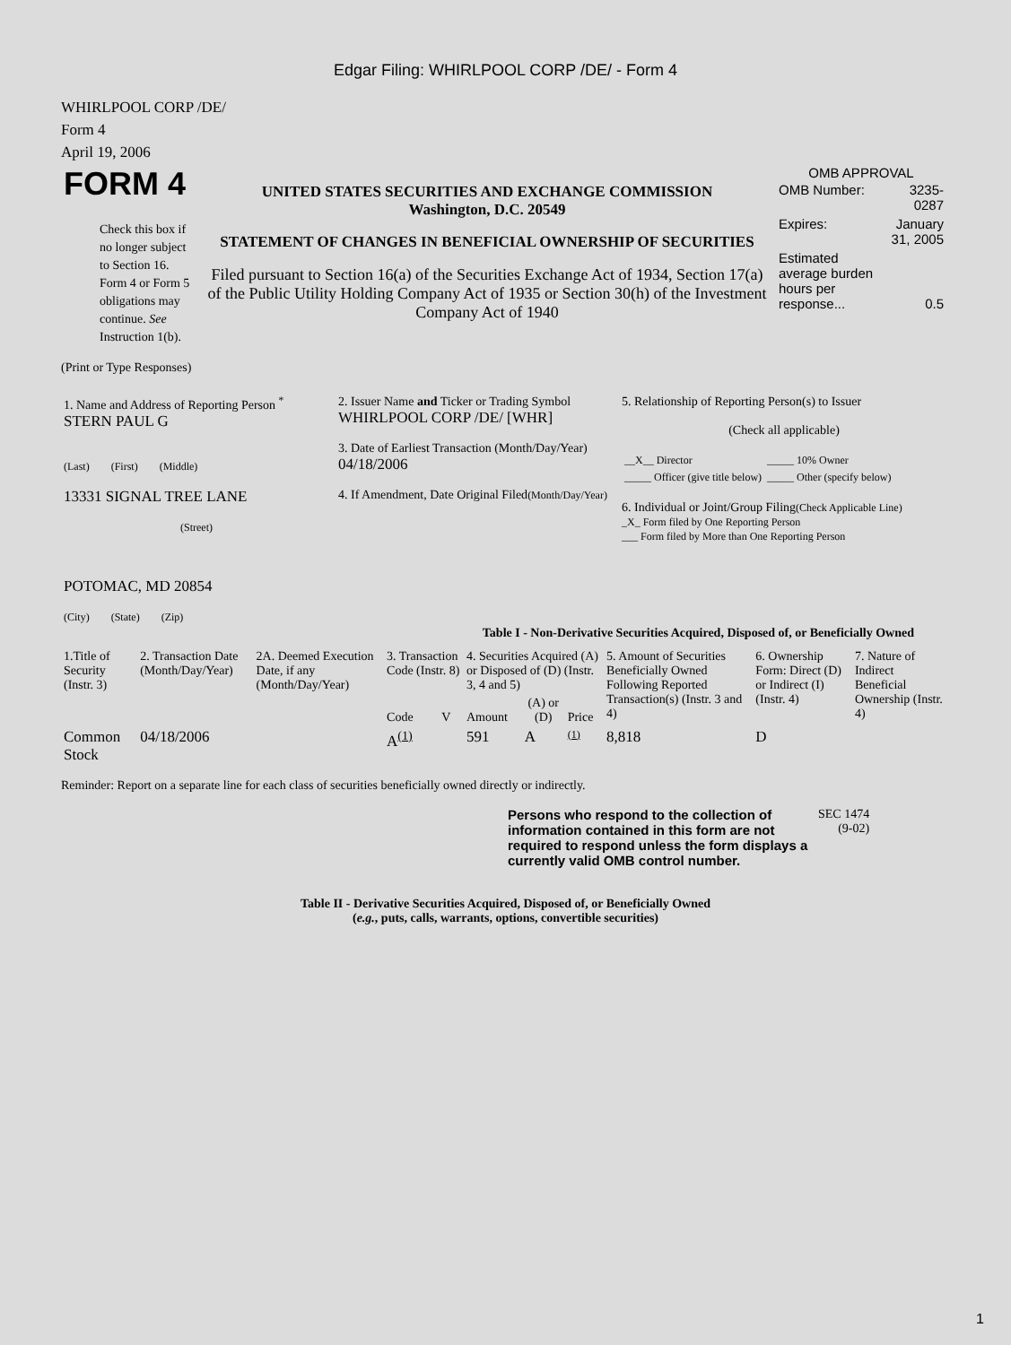Edgar Filing: WHIRLPOOL CORP /DE/ - Form 4
WHIRLPOOL CORP /DE/
Form 4
April 19, 2006
| FORM 4 Check this box if no longer subject to Section 16. Form 4 or Form 5 obligations may continue. See Instruction 1(b). | UNITED STATES SECURITIES AND EXCHANGE COMMISSION Washington, D.C. 20549 STATEMENT OF CHANGES IN BENEFICIAL OWNERSHIP OF SECURITIES Filed pursuant to Section 16(a) of the Securities Exchange Act of 1934, Section 17(a) of the Public Utility Holding Company Act of 1935 or Section 30(h) of the Investment Company Act of 1940 | OMB APPROVAL / OMB Number: / 3235-0287 / / Expires: / January 31, 2005 / / Estimated average burden hours per response... / 0.5 / |
(Print or Type Responses)
| 1. Name and Address of Reporting Person <sup>*</sup> STERN PAUL G (Last) (First) (Middle) 13331 SIGNAL TREE LANE (Street) POTOMAC, MD 20854 (City) (State) (Zip) | 2. Issuer Name and Ticker or Trading Symbol WHIRLPOOL CORP /DE/ [WHR] 3. Date of Earliest Transaction (Month/Day/Year) 04/18/2006 4. If Amendment, Date Original Filed (Month/Day/Year) | 5. Relationship of Reporting Person(s) to Issuer (Check all applicable) / __X__ Director / _____ 10% Owner / / _____ Officer (give title below) / _____ Other (specify below) / 6. Individual or Joint/Group Filing (Check Applicable Line) _X_ Form filed by One Reporting Person ___ Form filed by More than One Reporting Person |
Table I - Non-Derivative Securities Acquired, Disposed of, or Beneficially Owned
| 1.Title of Security (Instr. 3) | 2. Transaction Date (Month/Day/Year) | 2A. Deemed Execution Date, if any (Month/Day/Year) | 3. Transaction Code (Instr. 8) | | 4. Securities Acquired (A) or Disposed of (D) (Instr. 3, 4 and 5) | | | 5. Amount of Securities Beneficially Owned Following Reported Transaction(s) (Instr. 3 and 4) | 6. Ownership Form: Direct (D) or Indirect (I) (Instr. 4) | 7. Nature of Indirect Beneficial Ownership (Instr. 4) |
| --- | --- | --- | --- | --- | --- | --- | --- | --- | --- | --- |
| | | | Code | V | Amount | (A) or (D) | Price | | | |
| Common Stock | 04/18/2006 | | A<sup>(1)</sup> | | 591 | A | (1) | 8,818 | D | |
Reminder: Report on a separate line for each class of securities beneficially owned directly or indirectly.
| Persons who respond to the collection of information contained in this form are not required to respond unless the form displays a currently valid OMB control number. | SEC 1474 (9-02) |
Table II - Derivative Securities Acquired, Disposed of, or Beneficially Owned
(e.g., puts, calls, warrants, options, convertible securities)
1